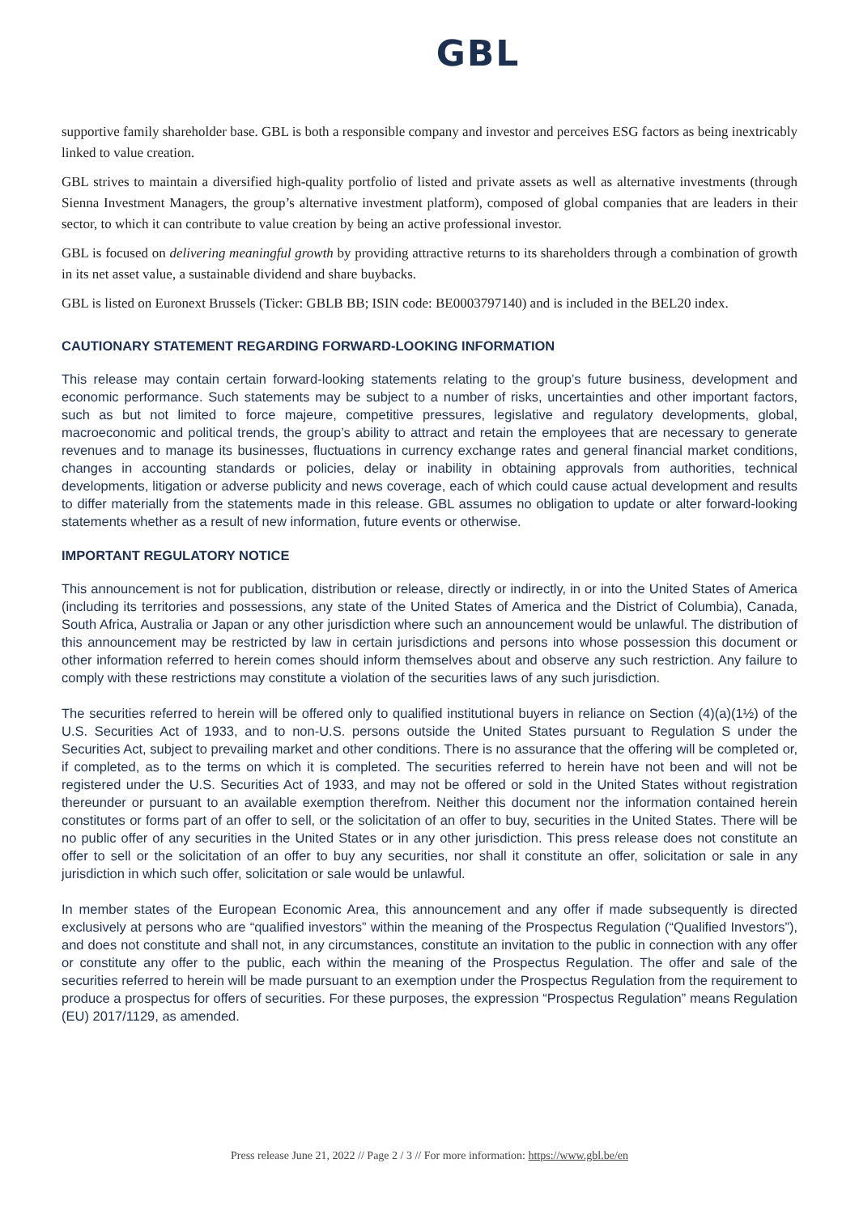GBL
supportive family shareholder base. GBL is both a responsible company and investor and perceives ESG factors as being inextricably linked to value creation.
GBL strives to maintain a diversified high-quality portfolio of listed and private assets as well as alternative investments (through Sienna Investment Managers, the group’s alternative investment platform), composed of global companies that are leaders in their sector, to which it can contribute to value creation by being an active professional investor.
GBL is focused on delivering meaningful growth by providing attractive returns to its shareholders through a combination of growth in its net asset value, a sustainable dividend and share buybacks.
GBL is listed on Euronext Brussels (Ticker: GBLB BB; ISIN code: BE0003797140) and is included in the BEL20 index.
CAUTIONARY STATEMENT REGARDING FORWARD-LOOKING INFORMATION
This release may contain certain forward-looking statements relating to the group’s future business, development and economic performance. Such statements may be subject to a number of risks, uncertainties and other important factors, such as but not limited to force majeure, competitive pressures, legislative and regulatory developments, global, macroeconomic and political trends, the group’s ability to attract and retain the employees that are necessary to generate revenues and to manage its businesses, fluctuations in currency exchange rates and general financial market conditions, changes in accounting standards or policies, delay or inability in obtaining approvals from authorities, technical developments, litigation or adverse publicity and news coverage, each of which could cause actual development and results to differ materially from the statements made in this release. GBL assumes no obligation to update or alter forward-looking statements whether as a result of new information, future events or otherwise.
IMPORTANT REGULATORY NOTICE
This announcement is not for publication, distribution or release, directly or indirectly, in or into the United States of America (including its territories and possessions, any state of the United States of America and the District of Columbia), Canada, South Africa, Australia or Japan or any other jurisdiction where such an announcement would be unlawful. The distribution of this announcement may be restricted by law in certain jurisdictions and persons into whose possession this document or other information referred to herein comes should inform themselves about and observe any such restriction. Any failure to comply with these restrictions may constitute a violation of the securities laws of any such jurisdiction.
The securities referred to herein will be offered only to qualified institutional buyers in reliance on Section (4)(a)(1½) of the U.S. Securities Act of 1933, and to non-U.S. persons outside the United States pursuant to Regulation S under the Securities Act, subject to prevailing market and other conditions. There is no assurance that the offering will be completed or, if completed, as to the terms on which it is completed. The securities referred to herein have not been and will not be registered under the U.S. Securities Act of 1933, and may not be offered or sold in the United States without registration thereunder or pursuant to an available exemption therefrom. Neither this document nor the information contained herein constitutes or forms part of an offer to sell, or the solicitation of an offer to buy, securities in the United States. There will be no public offer of any securities in the United States or in any other jurisdiction. This press release does not constitute an offer to sell or the solicitation of an offer to buy any securities, nor shall it constitute an offer, solicitation or sale in any jurisdiction in which such offer, solicitation or sale would be unlawful.
In member states of the European Economic Area, this announcement and any offer if made subsequently is directed exclusively at persons who are “qualified investors” within the meaning of the Prospectus Regulation (“Qualified Investors”), and does not constitute and shall not, in any circumstances, constitute an invitation to the public in connection with any offer or constitute any offer to the public, each within the meaning of the Prospectus Regulation. The offer and sale of the securities referred to herein will be made pursuant to an exemption under the Prospectus Regulation from the requirement to produce a prospectus for offers of securities. For these purposes, the expression “Prospectus Regulation” means Regulation (EU) 2017/1129, as amended.
Press release June 21, 2022 // Page 2 / 3 // For more information: https://www.gbl.be/en